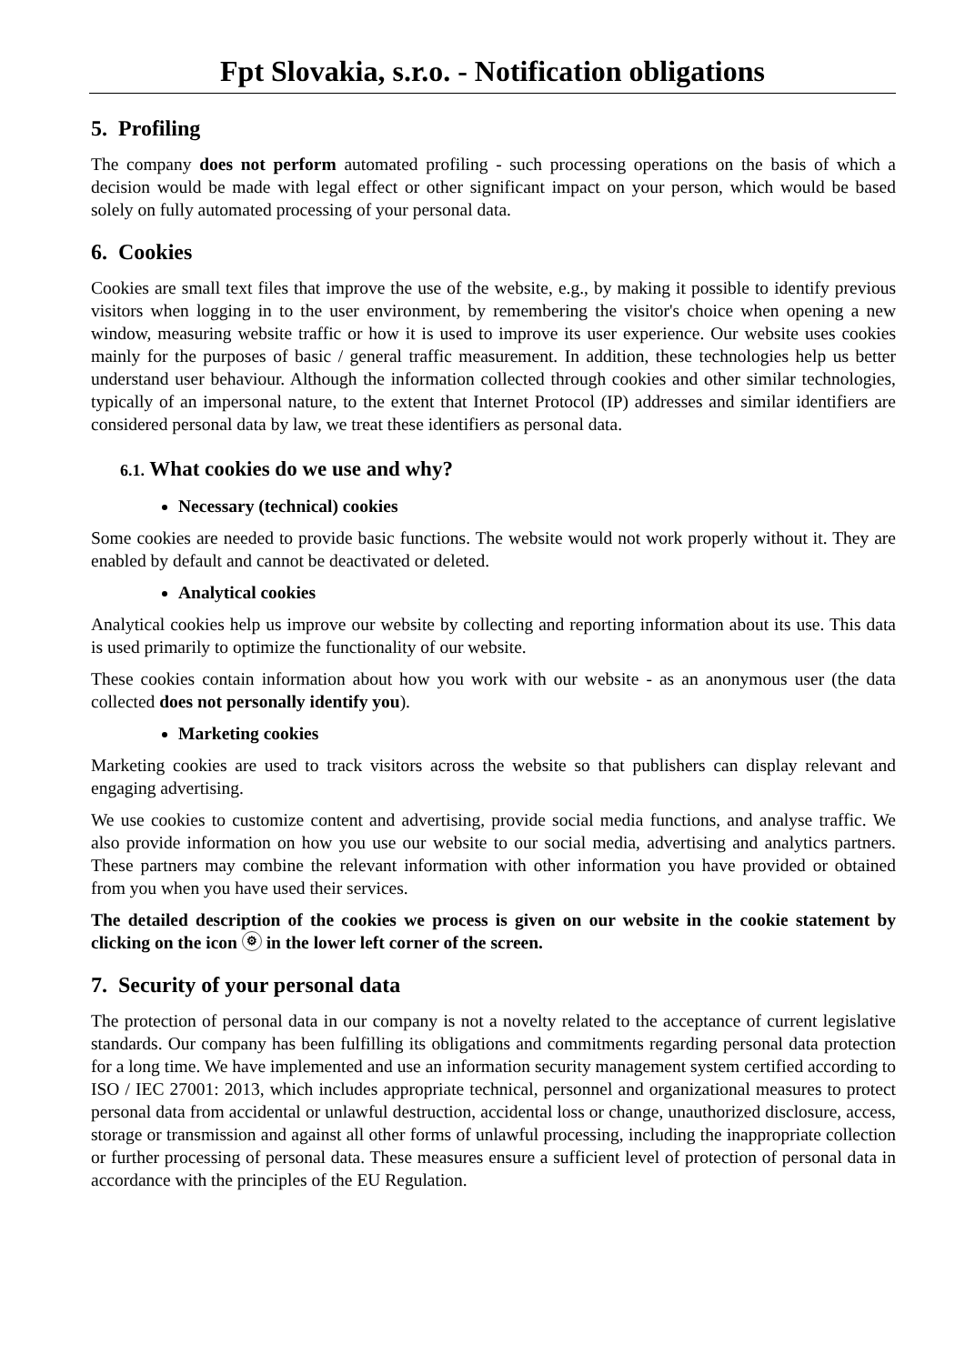Fpt Slovakia, s.r.o. - Notification obligations
5. Profiling
The company does not perform automated profiling - such processing operations on the basis of which a decision would be made with legal effect or other significant impact on your person, which would be based solely on fully automated processing of your personal data.
6. Cookies
Cookies are small text files that improve the use of the website, e.g., by making it possible to identify previous visitors when logging in to the user environment, by remembering the visitor's choice when opening a new window, measuring website traffic or how it is used to improve its user experience. Our website uses cookies mainly for the purposes of basic / general traffic measurement. In addition, these technologies help us better understand user behaviour. Although the information collected through cookies and other similar technologies, typically of an impersonal nature, to the extent that Internet Protocol (IP) addresses and similar identifiers are considered personal data by law, we treat these identifiers as personal data.
6.1. What cookies do we use and why?
Necessary (technical) cookies
Some cookies are needed to provide basic functions. The website would not work properly without it. They are enabled by default and cannot be deactivated or deleted.
Analytical cookies
Analytical cookies help us improve our website by collecting and reporting information about its use. This data is used primarily to optimize the functionality of our website.
These cookies contain information about how you work with our website - as an anonymous user (the data collected does not personally identify you).
Marketing cookies
Marketing cookies are used to track visitors across the website so that publishers can display relevant and engaging advertising.
We use cookies to customize content and advertising, provide social media functions, and analyse traffic. We also provide information on how you use our website to our social media, advertising and analytics partners. These partners may combine the relevant information with other information you have provided or obtained from you when you have used their services.
The detailed description of the cookies we process is given on our website in the cookie statement by clicking on the icon ⚙ in the lower left corner of the screen.
7. Security of your personal data
The protection of personal data in our company is not a novelty related to the acceptance of current legislative standards. Our company has been fulfilling its obligations and commitments regarding personal data protection for a long time. We have implemented and use an information security management system certified according to ISO / IEC 27001: 2013, which includes appropriate technical, personnel and organizational measures to protect personal data from accidental or unlawful destruction, accidental loss or change, unauthorized disclosure, access, storage or transmission and against all other forms of unlawful processing, including the inappropriate collection or further processing of personal data. These measures ensure a sufficient level of protection of personal data in accordance with the principles of the EU Regulation.